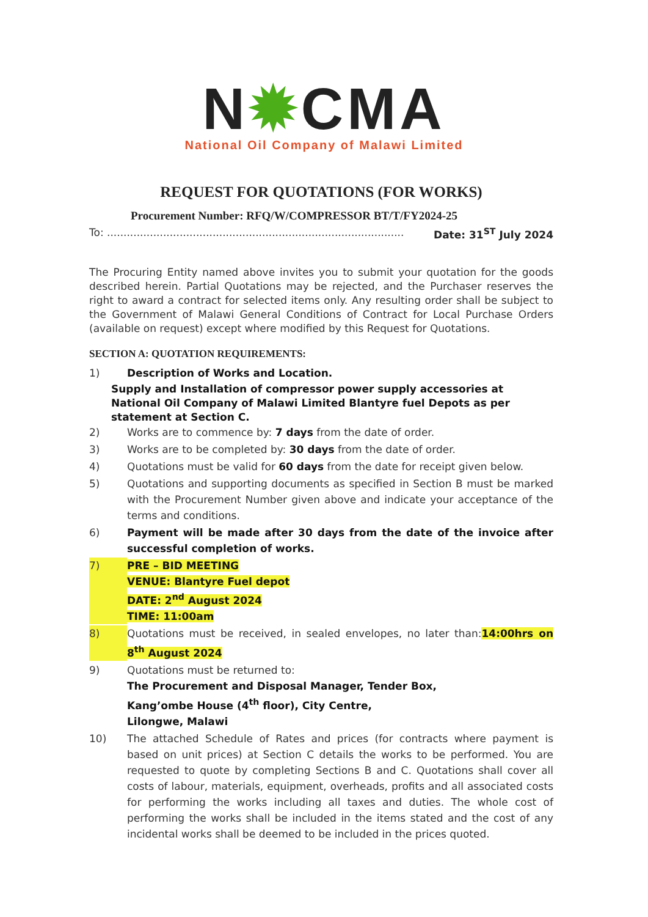N✹CMA
National Oil Company of Malawi Limited
REQUEST FOR QUOTATIONS (FOR WORKS)
Procurement Number: RFQ/W/COMPRESSOR BT/T/FY2024-25
To: .......................................................................................... Date: 31<sup>ST</sup> July 2024
The Procuring Entity named above invites you to submit your quotation for the goods described herein. Partial Quotations may be rejected, and the Purchaser reserves the right to award a contract for selected items only. Any resulting order shall be subject to the Government of Malawi General Conditions of Contract for Local Purchase Orders (available on request) except where modified by this Request for Quotations.
SECTION A: QUOTATION REQUIREMENTS:
1) Description of Works and Location.
Supply and Installation of compressor power supply accessories at National Oil Company of Malawi Limited Blantyre fuel Depots as per statement at Section C.
2) Works are to commence by: 7 days from the date of order.
3) Works are to be completed by: 30 days from the date of order.
4) Quotations must be valid for 60 days from the date for receipt given below.
5) Quotations and supporting documents as specified in Section B must be marked with the Procurement Number given above and indicate your acceptance of the terms and conditions.
6) Payment will be made after 30 days from the date of the invoice after successful completion of works.
7) PRE – BID MEETING
VENUE: Blantyre Fuel depot
DATE: 2<sup>nd</sup> August 2024
TIME: 11:00am
8) Quotations must be received, in sealed envelopes, no later than:14:00hrs on 8<sup>th</sup> August 2024
9) Quotations must be returned to:
The Procurement and Disposal Manager, Tender Box,
Kang’ombe House (4<sup>th</sup> floor), City Centre,
Lilongwe, Malawi
10) The attached Schedule of Rates and prices (for contracts where payment is based on unit prices) at Section C details the works to be performed. You are requested to quote by completing Sections B and C. Quotations shall cover all costs of labour, materials, equipment, overheads, profits and all associated costs for performing the works including all taxes and duties. The whole cost of performing the works shall be included in the items stated and the cost of any incidental works shall be deemed to be included in the prices quoted.